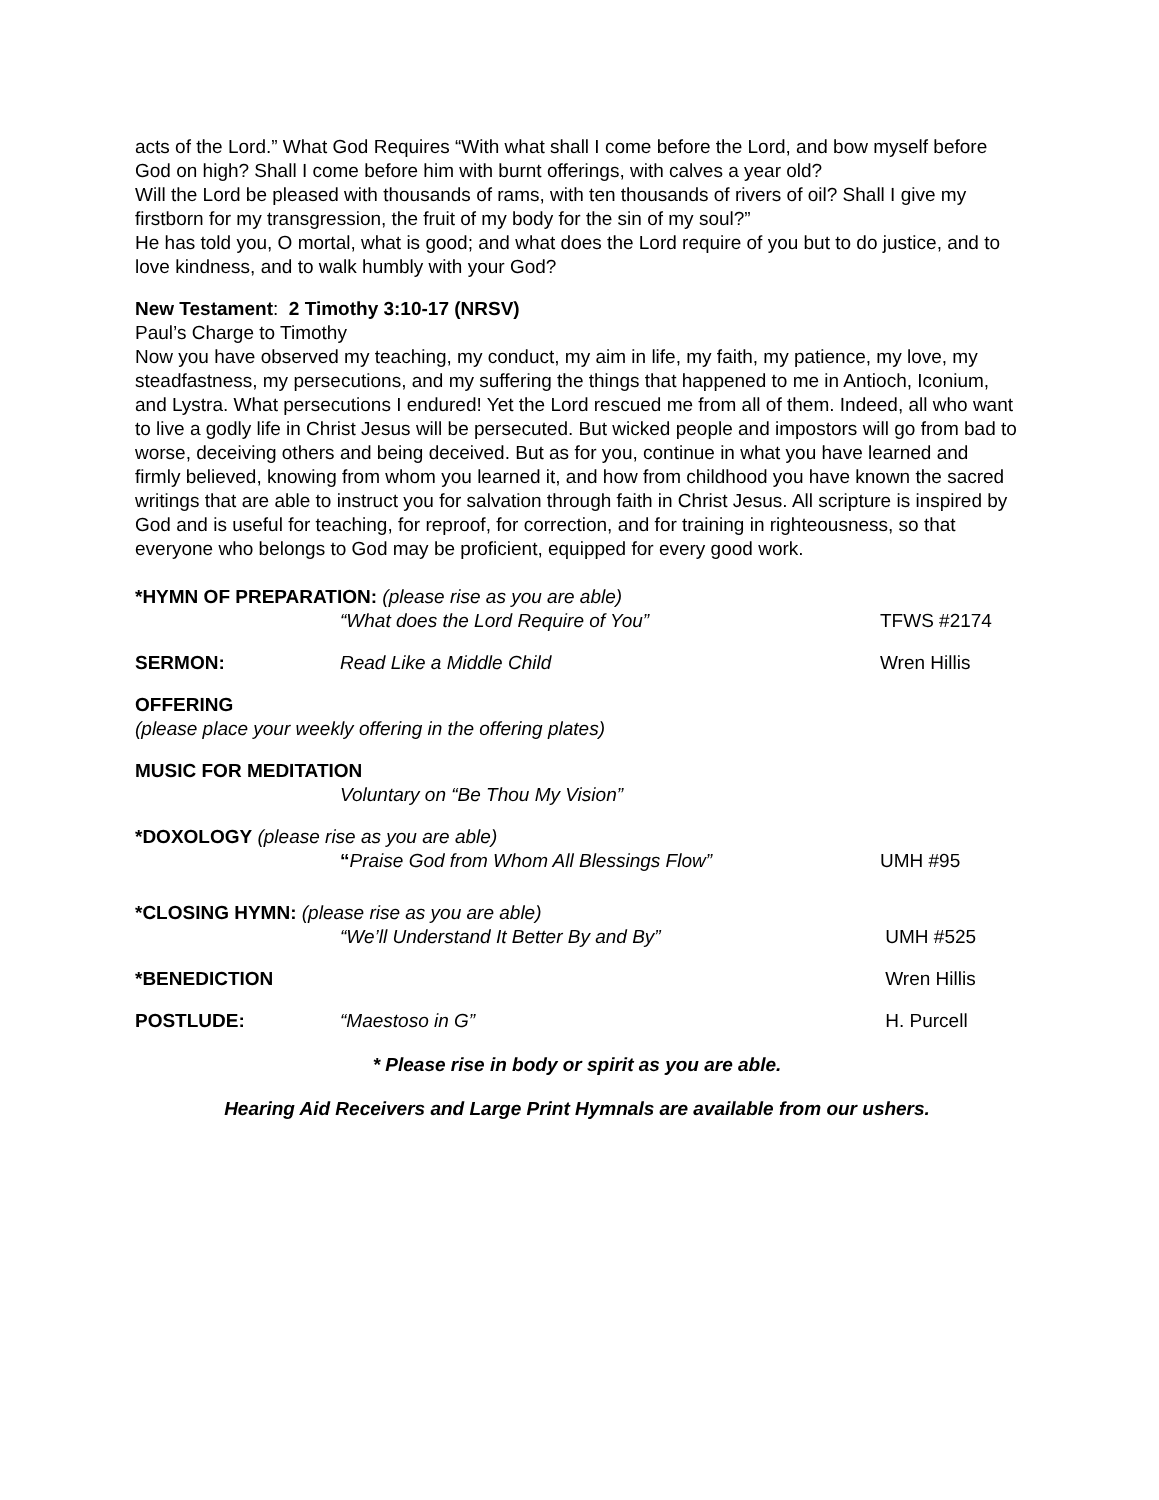acts of the Lord.” What God Requires “With what shall I come before the Lord, and bow myself before God on high? Shall I come before him with burnt offerings, with calves a year old?
Will the Lord be pleased with thousands of rams, with ten thousands of rivers of oil? Shall I give my firstborn for my transgression, the fruit of my body for the sin of my soul?”
He has told you, O mortal, what is good; and what does the Lord require of you but to do justice, and to love kindness, and to walk humbly with your God?
New Testament: 2 Timothy 3:10-17 (NRSV)
Paul’s Charge to Timothy
Now you have observed my teaching, my conduct, my aim in life, my faith, my patience, my love, my steadfastness, my persecutions, and my suffering the things that happened to me in Antioch, Iconium, and Lystra. What persecutions I endured! Yet the Lord rescued me from all of them. Indeed, all who want to live a godly life in Christ Jesus will be persecuted. But wicked people and impostors will go from bad to worse, deceiving others and being deceived. But as for you, continue in what you have learned and firmly believed, knowing from whom you learned it, and how from childhood you have known the sacred writings that are able to instruct you for salvation through faith in Christ Jesus. All scripture is inspired by God and is useful for teaching, for reproof, for correction, and for training in righteousness, so that everyone who belongs to God may be proficient, equipped for every good work.
*HYMN OF PREPARATION: (please rise as you are able)
“What does the Lord Require of You” TFWS #2174
SERMON: Read Like a Middle Child Wren Hillis
OFFERING
(please place your weekly offering in the offering plates)
MUSIC FOR MEDITATION
Voluntary on “Be Thou My Vision”
*DOXOLOGY (please rise as you are able)
“Praise God from Whom All Blessings Flow” UMH #95
*CLOSING HYMN: (please rise as you are able)
“We’ll Understand It Better By and By” UMH #525
*BENEDICTION Wren Hillis
POSTLUDE: “Maestoso in G” H. Purcell
* Please rise in body or spirit as you are able.
Hearing Aid Receivers and Large Print Hymnals are available from our ushers.